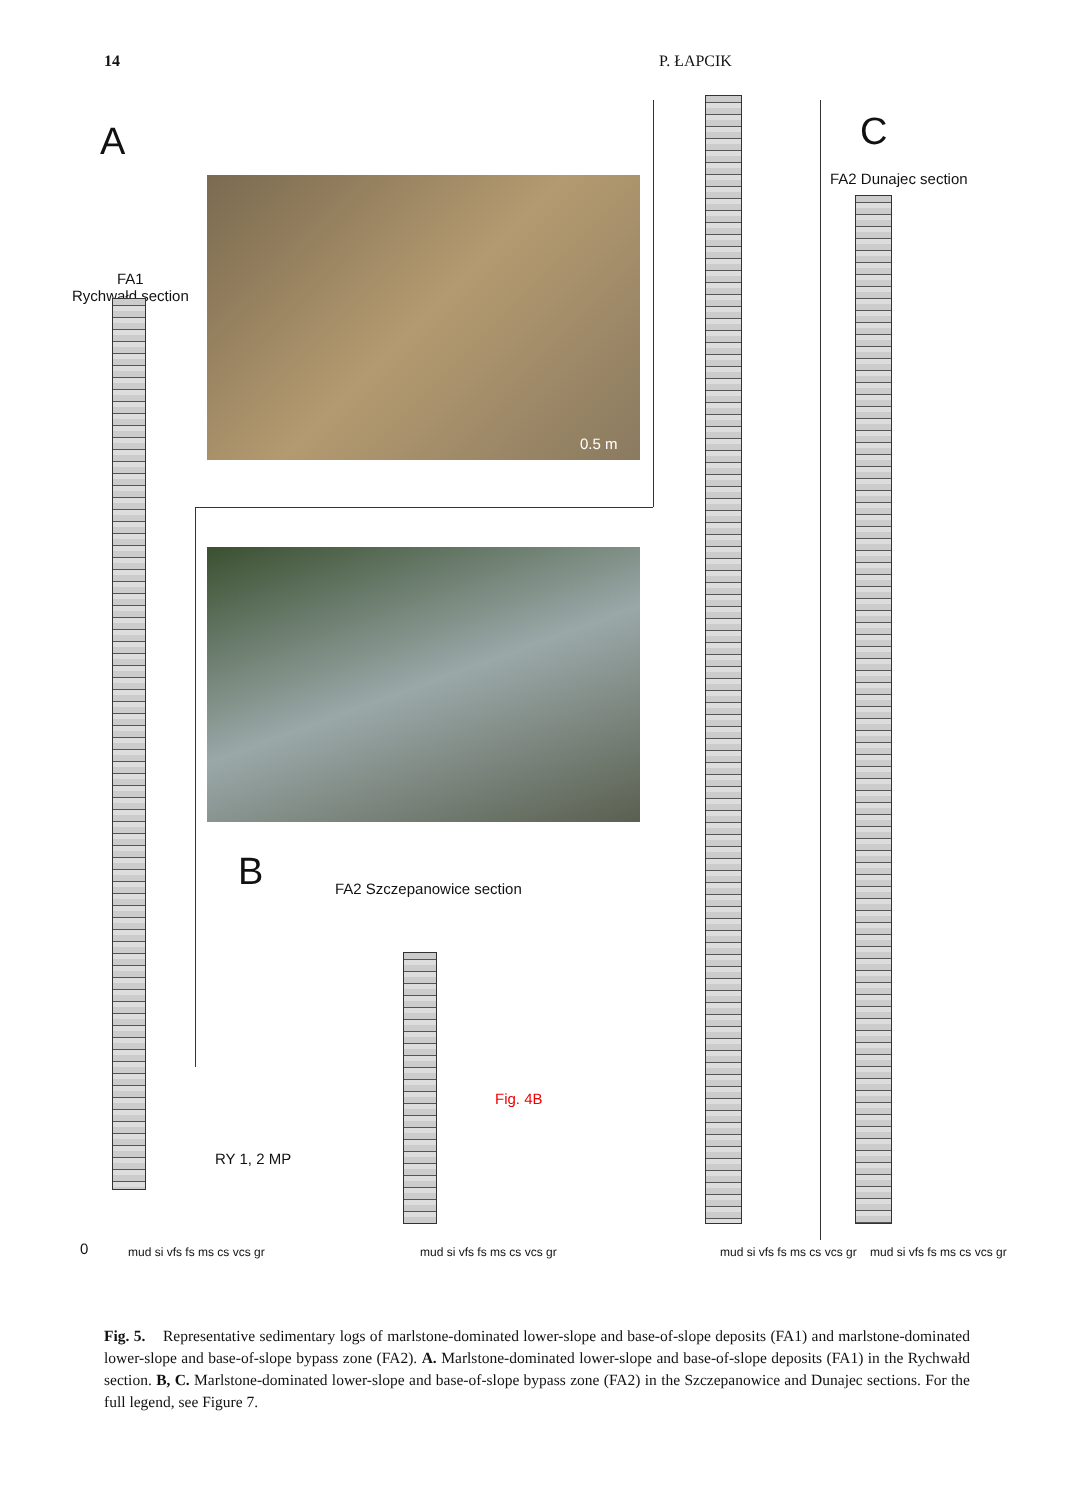14 P. ŁAPCIK
A
FA1
Rychwałd section
0.5 m
B FA2 Szczepanowice section
Fig. 4B
RY 1, 2 MP
C
FA2 Dunajec section
0 mud si vfs fs ms cs vcs gr mud si vfs fs ms cs vcs gr mud si vfs fs ms cs vcs gr mud si vfs fs ms cs vcs gr
Fig. 5. Representative sedimentary logs of marlstone-dominated lower-slope and base-of-slope deposits (FA1) and marlstone-dominated lower-slope and base-of-slope bypass zone (FA2). A. Marlstone-dominated lower-slope and base-of-slope deposits (FA1) in the Rychwałd section. B, C. Marlstone-dominated lower-slope and base-of-slope bypass zone (FA2) in the Szczepanowice and Dunajec sections. For the full legend, see Figure 7.